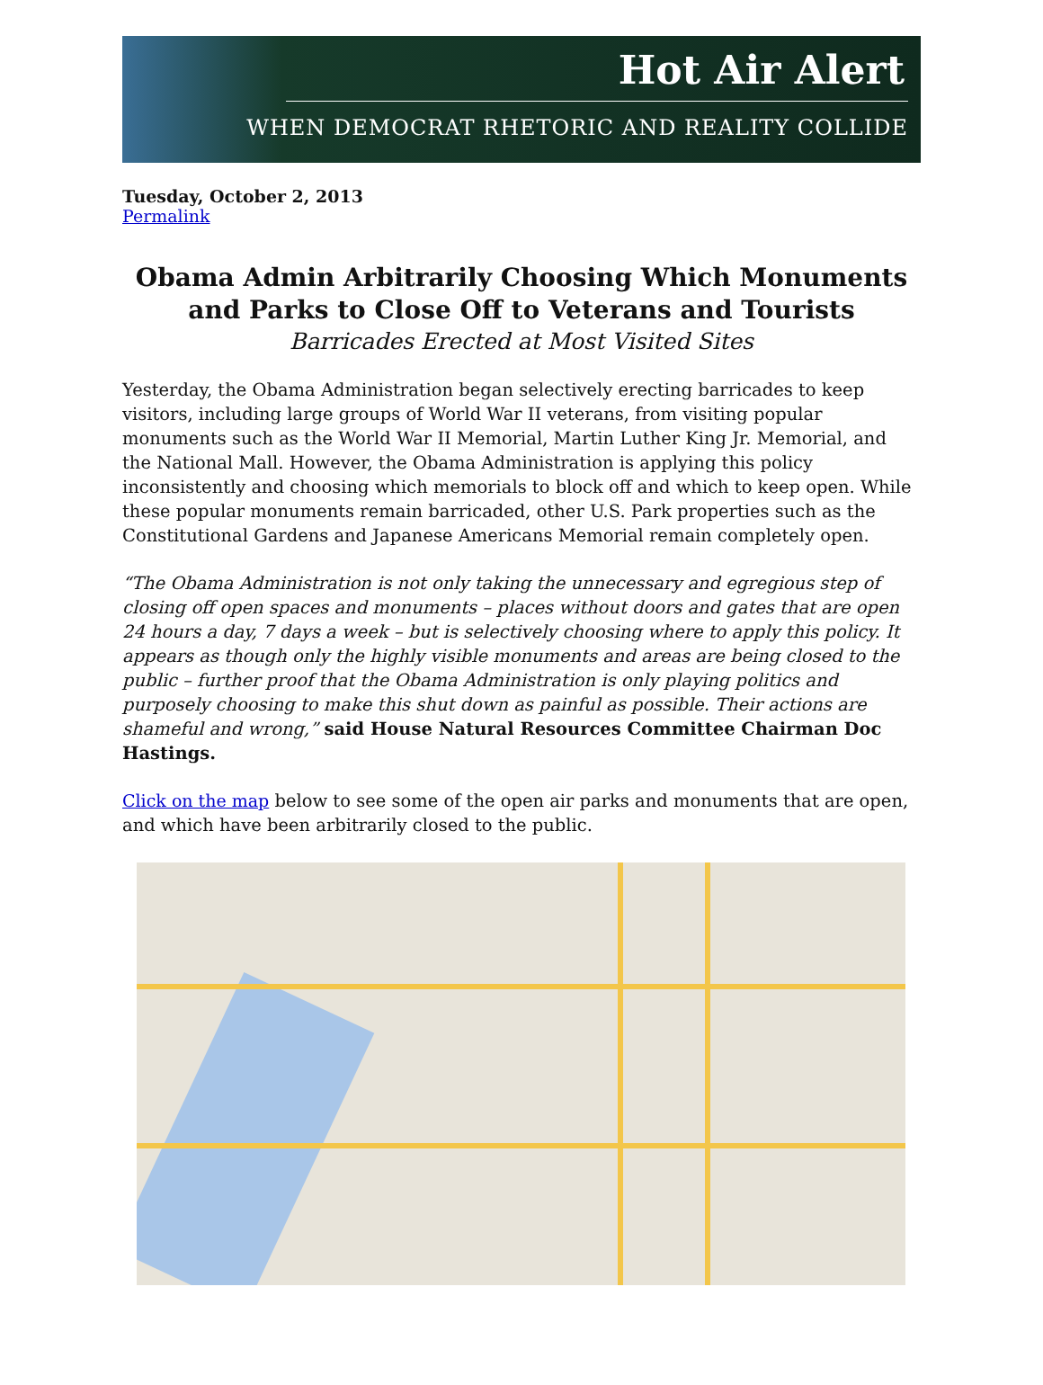Hot Air Alert
WHEN DEMOCRAT RHETORIC AND REALITY COLLIDE
Tuesday, October 2, 2013
Permalink
Obama Admin Arbitrarily Choosing Which Monuments and Parks to Close Off to Veterans and Tourists
Barricades Erected at Most Visited Sites
Yesterday, the Obama Administration began selectively erecting barricades to keep visitors, including large groups of World War II veterans, from visiting popular monuments such as the World War II Memorial, Martin Luther King Jr. Memorial, and the National Mall. However, the Obama Administration is applying this policy inconsistently and choosing which memorials to block off and which to keep open. While these popular monuments remain barricaded, other U.S. Park properties such as the Constitutional Gardens and Japanese Americans Memorial remain completely open.
“The Obama Administration is not only taking the unnecessary and egregious step of closing off open spaces and monuments – places without doors and gates that are open 24 hours a day, 7 days a week – but is selectively choosing where to apply this policy. It appears as though only the highly visible monuments and areas are being closed to the public – further proof that the Obama Administration is only playing politics and purposely choosing to make this shut down as painful as possible. Their actions are shameful and wrong,” said House Natural Resources Committee Chairman Doc Hastings.
Click on the map below to see some of the open air parks and monuments that are open, and which have been arbitrarily closed to the public.